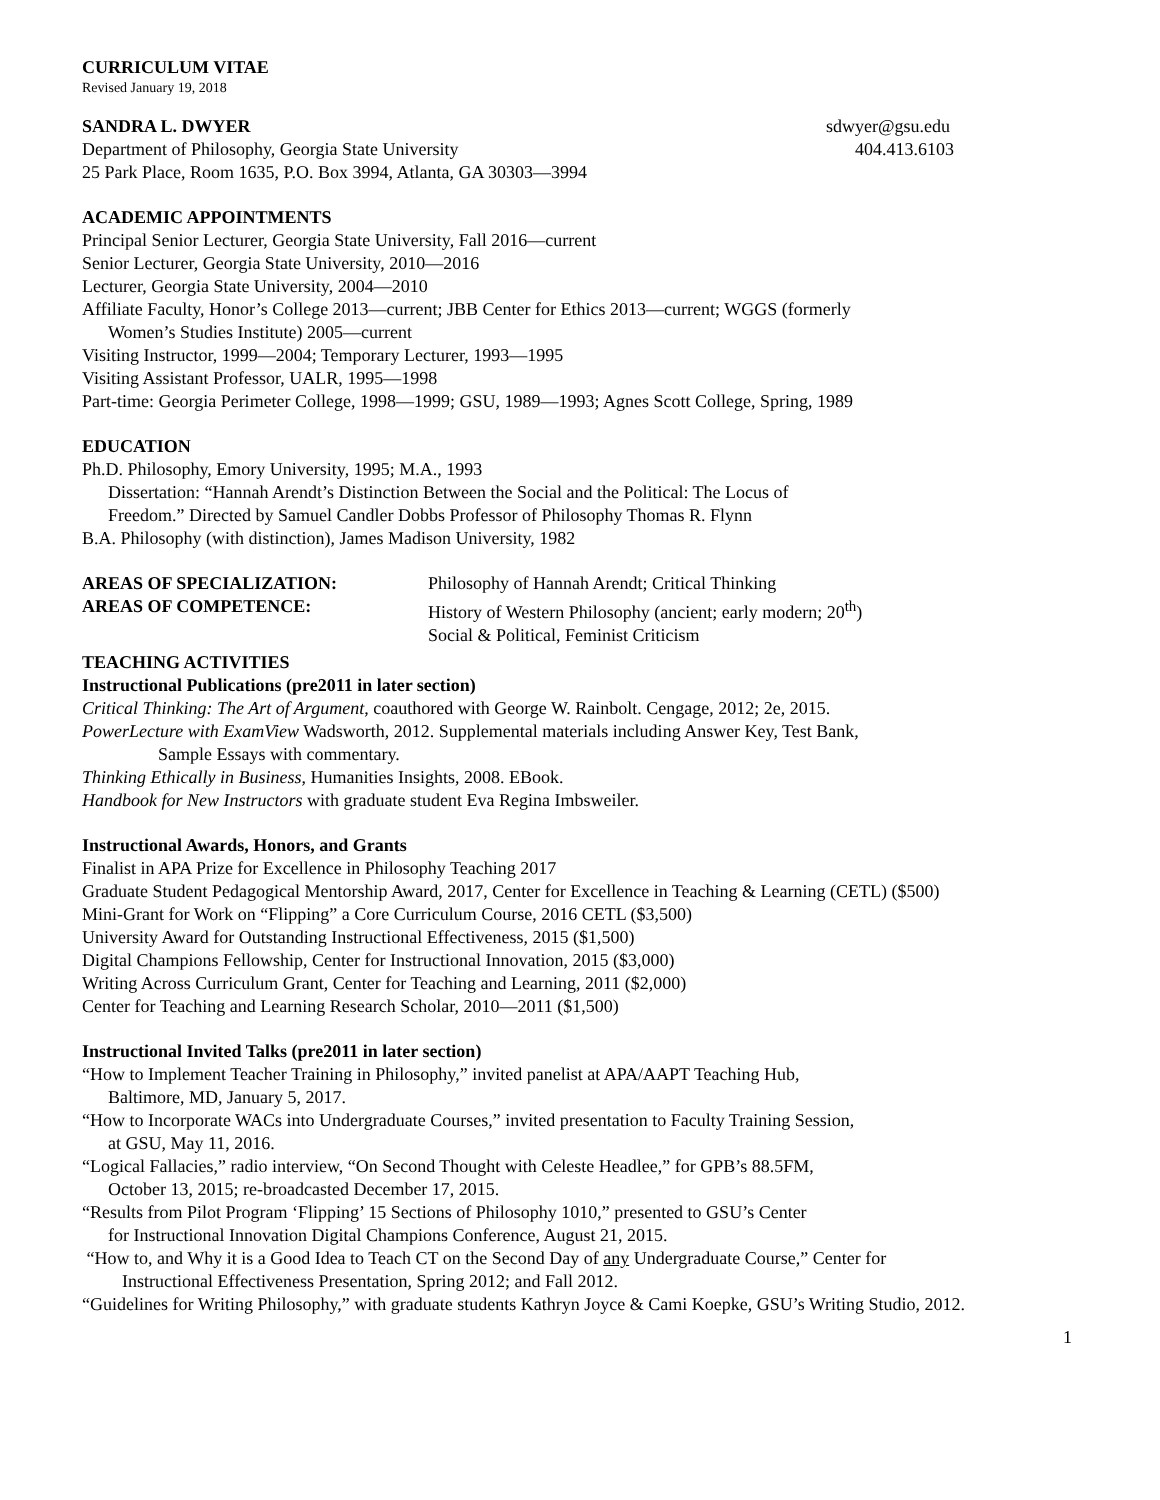CURRICULUM VITAE
Revised January 19, 2018
SANDRA L. DWYER sdwyer@gsu.edu
Department of Philosophy, Georgia State University 404.413.6103
25 Park Place, Room 1635, P.O. Box 3994, Atlanta, GA 30303—3994
ACADEMIC APPOINTMENTS
Principal Senior Lecturer, Georgia State University, Fall 2016—current
Senior Lecturer, Georgia State University, 2010—2016
Lecturer, Georgia State University, 2004—2010
Affiliate Faculty, Honor’s College 2013—current; JBB Center for Ethics 2013—current; WGGS (formerly
Women’s Studies Institute) 2005—current
Visiting Instructor, 1999—2004; Temporary Lecturer, 1993—1995
Visiting Assistant Professor, UALR, 1995—1998
Part-time: Georgia Perimeter College, 1998—1999; GSU, 1989—1993; Agnes Scott College, Spring, 1989
EDUCATION
Ph.D. Philosophy, Emory University, 1995; M.A., 1993
Dissertation: “Hannah Arendt’s Distinction Between the Social and the Political: The Locus of
Freedom.” Directed by Samuel Candler Dobbs Professor of Philosophy Thomas R. Flynn
B.A. Philosophy (with distinction), James Madison University, 1982
AREAS OF SPECIALIZATION: Philosophy of Hannah Arendt; Critical Thinking
AREAS OF COMPETENCE: History of Western Philosophy (ancient; early modern; 20<sup>th</sup>)
Social & Political, Feminist Criticism
TEACHING ACTIVITIES
Instructional Publications (pre2011 in later section)
Critical Thinking: The Art of Argument, coauthored with George W. Rainbolt. Cengage, 2012; 2e, 2015.
PowerLecture with ExamView Wadsworth, 2012. Supplemental materials including Answer Key, Test Bank,
Sample Essays with commentary.
Thinking Ethically in Business, Humanities Insights, 2008. EBook.
Handbook for New Instructors with graduate student Eva Regina Imbsweiler.
Instructional Awards, Honors, and Grants
Finalist in APA Prize for Excellence in Philosophy Teaching 2017
Graduate Student Pedagogical Mentorship Award, 2017, Center for Excellence in Teaching & Learning (CETL) ($500)
Mini-Grant for Work on “Flipping” a Core Curriculum Course, 2016 CETL ($3,500)
University Award for Outstanding Instructional Effectiveness, 2015 ($1,500)
Digital Champions Fellowship, Center for Instructional Innovation, 2015 ($3,000)
Writing Across Curriculum Grant, Center for Teaching and Learning, 2011 ($2,000)
Center for Teaching and Learning Research Scholar, 2010—2011 ($1,500)
Instructional Invited Talks (pre2011 in later section)
“How to Implement Teacher Training in Philosophy,” invited panelist at APA/AAPT Teaching Hub,
Baltimore, MD, January 5, 2017.
“How to Incorporate WACs into Undergraduate Courses,” invited presentation to Faculty Training Session,
at GSU, May 11, 2016.
“Logical Fallacies,” radio interview, “On Second Thought with Celeste Headlee,” for GPB’s 88.5FM,
October 13, 2015; re-broadcasted December 17, 2015.
“Results from Pilot Program ‘Flipping’ 15 Sections of Philosophy 1010,” presented to GSU’s Center
for Instructional Innovation Digital Champions Conference, August 21, 2015.
“How to, and Why it is a Good Idea to Teach CT on the Second Day of any Undergraduate Course,” Center for
Instructional Effectiveness Presentation, Spring 2012; and Fall 2012.
“Guidelines for Writing Philosophy,” with graduate students Kathryn Joyce & Cami Koepke, GSU’s Writing Studio, 2012.
1